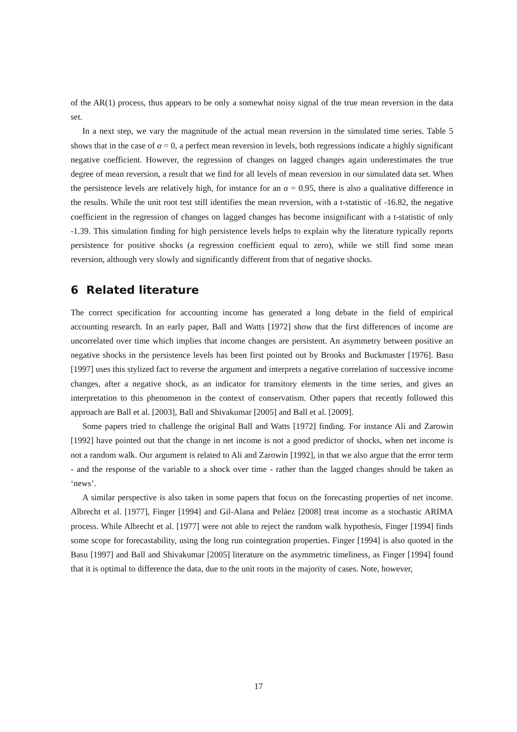of the AR(1) process, thus appears to be only a somewhat noisy signal of the true mean reversion in the data set.
In a next step, we vary the magnitude of the actual mean reversion in the simulated time series. Table 5 shows that in the case of α = 0, a perfect mean reversion in levels, both regressions indicate a highly significant negative coefficient. However, the regression of changes on lagged changes again underestimates the true degree of mean reversion, a result that we find for all levels of mean reversion in our simulated data set. When the persistence levels are relatively high, for instance for an α = 0.95, there is also a qualitative difference in the results. While the unit root test still identifies the mean reversion, with a t-statistic of -16.82, the negative coefficient in the regression of changes on lagged changes has become insignificant with a t-statistic of only -1.39. This simulation finding for high persistence levels helps to explain why the literature typically reports persistence for positive shocks (a regression coefficient equal to zero), while we still find some mean reversion, although very slowly and significantly different from that of negative shocks.
6 Related literature
The correct specification for accounting income has generated a long debate in the field of empirical accounting research. In an early paper, Ball and Watts [1972] show that the first differences of income are uncorrelated over time which implies that income changes are persistent. An asymmetry between positive an negative shocks in the persistence levels has been first pointed out by Brooks and Buckmaster [1976]. Basu [1997] uses this stylized fact to reverse the argument and interprets a negative correlation of successive income changes, after a negative shock, as an indicator for transitory elements in the time series, and gives an interpretation to this phenomenon in the context of conservatism. Other papers that recently followed this approach are Ball et al. [2003], Ball and Shivakumar [2005] and Ball et al. [2009].
Some papers tried to challenge the original Ball and Watts [1972] finding. For instance Ali and Zarowin [1992] have pointed out that the change in net income is not a good predictor of shocks, when net income is not a random walk. Our argument is related to Ali and Zarowin [1992], in that we also argue that the error term - and the response of the variable to a shock over time - rather than the lagged changes should be taken as ‘news’.
A similar perspective is also taken in some papers that focus on the forecasting properties of net income. Albrecht et al. [1977], Finger [1994] and Gil-Alana and Peláez [2008] treat income as a stochastic ARIMA process. While Albrecht et al. [1977] were not able to reject the random walk hypothesis, Finger [1994] finds some scope for forecastability, using the long run cointegration properties. Finger [1994] is also quoted in the Basu [1997] and Ball and Shivakumar [2005] literature on the asymmetric timeliness, as Finger [1994] found that it is optimal to difference the data, due to the unit roots in the majority of cases. Note, however,
17